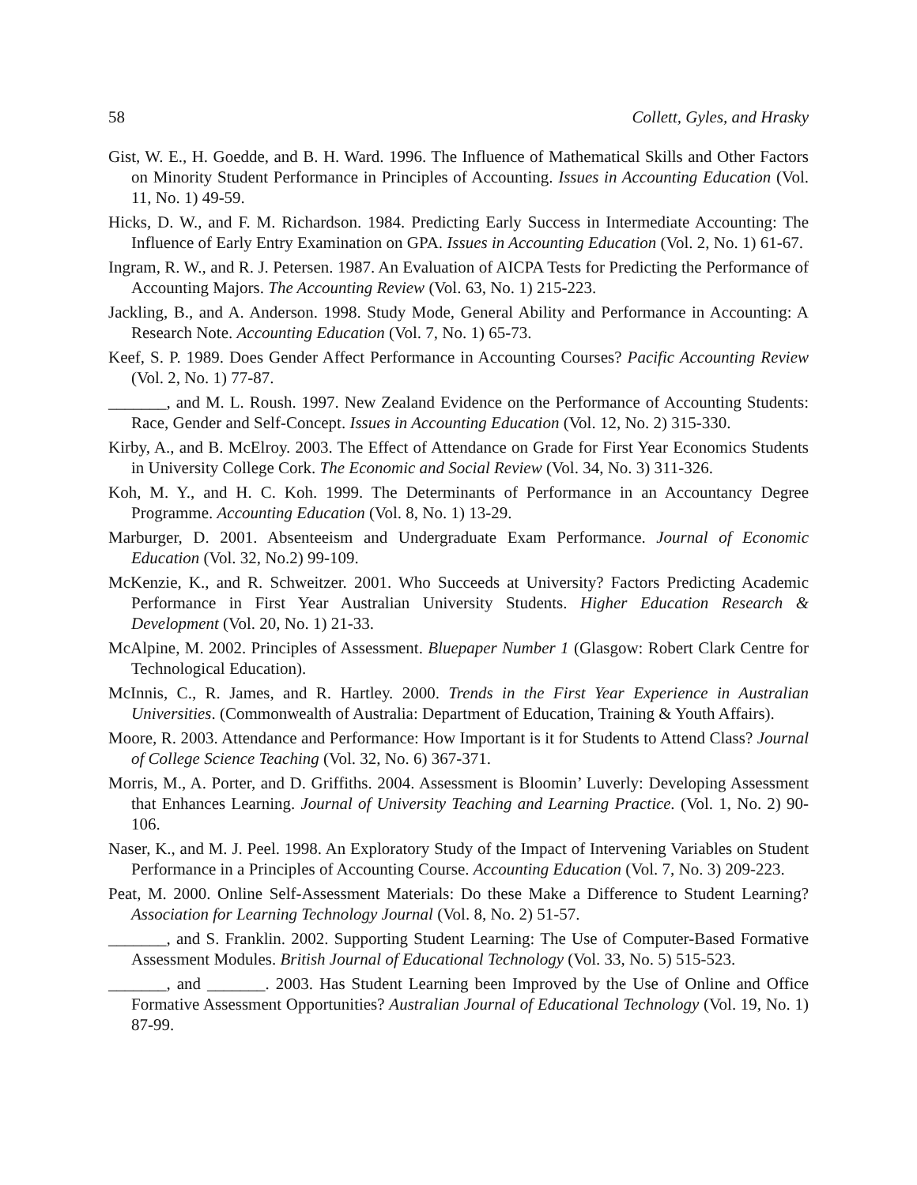58 Collett, Gyles, and Hrasky
Gist, W. E., H. Goedde, and B. H. Ward. 1996. The Influence of Mathematical Skills and Other Factors on Minority Student Performance in Principles of Accounting. Issues in Accounting Education (Vol. 11, No. 1) 49-59.
Hicks, D. W., and F. M. Richardson. 1984. Predicting Early Success in Intermediate Accounting: The Influence of Early Entry Examination on GPA. Issues in Accounting Education (Vol. 2, No. 1) 61-67.
Ingram, R. W., and R. J. Petersen. 1987. An Evaluation of AICPA Tests for Predicting the Performance of Accounting Majors. The Accounting Review (Vol. 63, No. 1) 215-223.
Jackling, B., and A. Anderson. 1998. Study Mode, General Ability and Performance in Accounting: A Research Note. Accounting Education (Vol. 7, No. 1) 65-73.
Keef, S. P. 1989. Does Gender Affect Performance in Accounting Courses? Pacific Accounting Review (Vol. 2, No. 1) 77-87.
_______, and M. L. Roush. 1997. New Zealand Evidence on the Performance of Accounting Students: Race, Gender and Self-Concept. Issues in Accounting Education (Vol. 12, No. 2) 315-330.
Kirby, A., and B. McElroy. 2003. The Effect of Attendance on Grade for First Year Economics Students in University College Cork. The Economic and Social Review (Vol. 34, No. 3) 311-326.
Koh, M. Y., and H. C. Koh. 1999. The Determinants of Performance in an Accountancy Degree Programme. Accounting Education (Vol. 8, No. 1) 13-29.
Marburger, D. 2001. Absenteeism and Undergraduate Exam Performance. Journal of Economic Education (Vol. 32, No.2) 99-109.
McKenzie, K., and R. Schweitzer. 2001. Who Succeeds at University? Factors Predicting Academic Performance in First Year Australian University Students. Higher Education Research & Development (Vol. 20, No. 1) 21-33.
McAlpine, M. 2002. Principles of Assessment. Bluepaper Number 1 (Glasgow: Robert Clark Centre for Technological Education).
McInnis, C., R. James, and R. Hartley. 2000. Trends in the First Year Experience in Australian Universities. (Commonwealth of Australia: Department of Education, Training & Youth Affairs).
Moore, R. 2003. Attendance and Performance: How Important is it for Students to Attend Class? Journal of College Science Teaching (Vol. 32, No. 6) 367-371.
Morris, M., A. Porter, and D. Griffiths. 2004. Assessment is Bloomin’ Luverly: Developing Assessment that Enhances Learning. Journal of University Teaching and Learning Practice. (Vol. 1, No. 2) 90-106.
Naser, K., and M. J. Peel. 1998. An Exploratory Study of the Impact of Intervening Variables on Student Performance in a Principles of Accounting Course. Accounting Education (Vol. 7, No. 3) 209-223.
Peat, M. 2000. Online Self-Assessment Materials: Do these Make a Difference to Student Learning? Association for Learning Technology Journal (Vol. 8, No. 2) 51-57.
_______, and S. Franklin. 2002. Supporting Student Learning: The Use of Computer-Based Formative Assessment Modules. British Journal of Educational Technology (Vol. 33, No. 5) 515-523.
_______, and _______. 2003. Has Student Learning been Improved by the Use of Online and Office Formative Assessment Opportunities? Australian Journal of Educational Technology (Vol. 19, No. 1) 87-99.